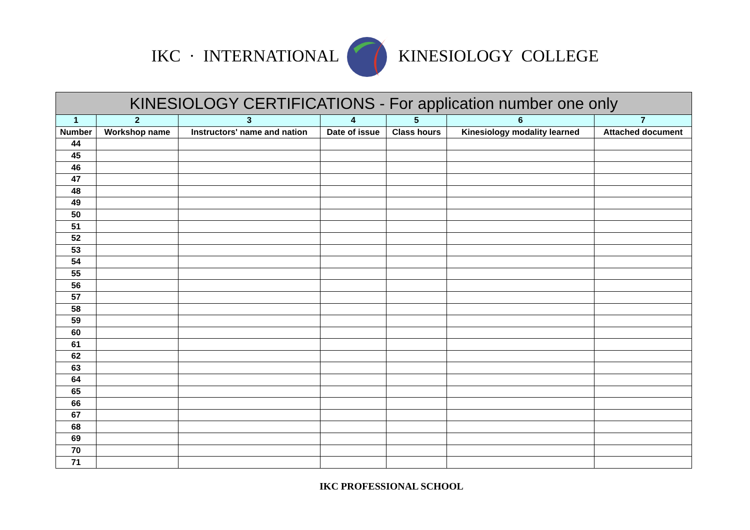IKC · INTERNATIONAL KINESIOLOGY COLLEGE
| KINESIOLOGY CERTIFICATIONS - For application number one only | | | | | | |
| --- | --- | --- | --- | --- | --- | --- |
| 1 | 2 | 3 | 4 | 5 | 6 | 7 |
| Number | Workshop name | Instructors' name and nation | Date of issue | Class hours | Kinesiology modality learned | Attached document |
| 44 | | | | | | |
| 45 | | | | | | |
| 46 | | | | | | |
| 47 | | | | | | |
| 48 | | | | | | |
| 49 | | | | | | |
| 50 | | | | | | |
| 51 | | | | | | |
| 52 | | | | | | |
| 53 | | | | | | |
| 54 | | | | | | |
| 55 | | | | | | |
| 56 | | | | | | |
| 57 | | | | | | |
| 58 | | | | | | |
| 59 | | | | | | |
| 60 | | | | | | |
| 61 | | | | | | |
| 62 | | | | | | |
| 63 | | | | | | |
| 64 | | | | | | |
| 65 | | | | | | |
| 66 | | | | | | |
| 67 | | | | | | |
| 68 | | | | | | |
| 69 | | | | | | |
| 70 | | | | | | |
| 71 | | | | | | |
IKC PROFESSIONAL SCHOOL